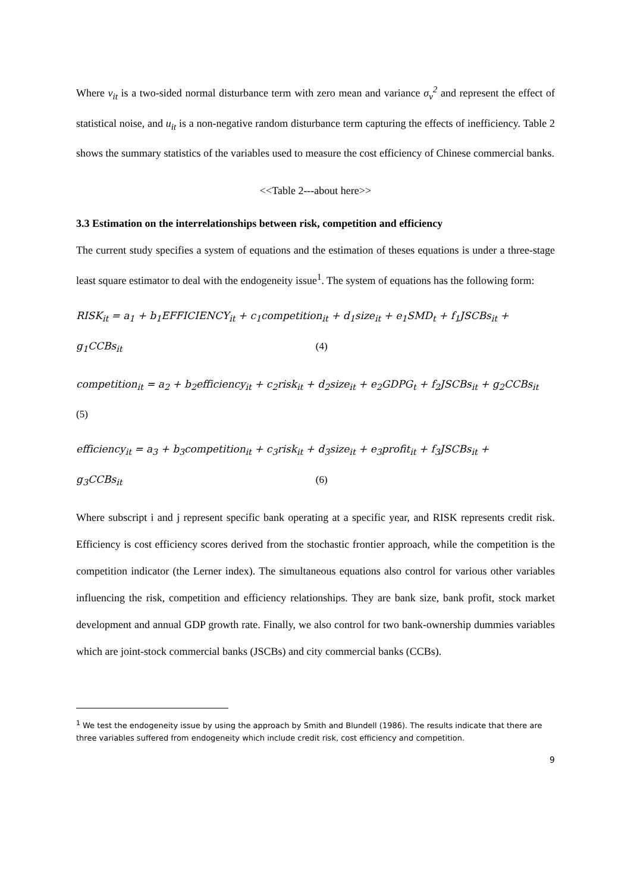Where v<sub>it</sub> is a two-sided normal disturbance term with zero mean and variance σ<sub>v</sub><sup>2</sup> and represent the effect of statistical noise, and u<sub>it</sub> is a non-negative random disturbance term capturing the effects of inefficiency. Table 2 shows the summary statistics of the variables used to measure the cost efficiency of Chinese commercial banks.
<<Table 2---about here>>
3.3 Estimation on the interrelationships between risk, competition and efficiency
The current study specifies a system of equations and the estimation of theses equations is under a three-stage least square estimator to deal with the endogeneity issue<sup>1</sup>. The system of equations has the following form:
RISK<sub>it</sub> = a<sub>1</sub> + b<sub>1</sub>EFFICIENCY<sub>it</sub> + c<sub>1</sub>competition<sub>it</sub> + d<sub>1</sub>size<sub>it</sub> + e<sub>1</sub>SMD<sub>t</sub> + f<sub>1</sub>JSCBs<sub>it</sub> +
g<sub>1</sub>CCBs<sub>it</sub> (4)
competition<sub>it</sub> = a<sub>2</sub> + b<sub>2</sub>efficiency<sub>it</sub> + c<sub>2</sub>risk<sub>it</sub> + d<sub>2</sub>size<sub>it</sub> + e<sub>2</sub>GDPG<sub>t</sub> + f<sub>2</sub>JSCBs<sub>it</sub> + g<sub>2</sub>CCBs<sub>it</sub>
(5)
efficiency<sub>it</sub> = a<sub>3</sub> + b<sub>3</sub>competition<sub>it</sub> + c<sub>3</sub>risk<sub>it</sub> + d<sub>3</sub>size<sub>it</sub> + e<sub>3</sub>profit<sub>it</sub> + f<sub>3</sub>JSCBs<sub>it</sub> +
g<sub>3</sub>CCBs<sub>it</sub> (6)
Where subscript i and j represent specific bank operating at a specific year, and RISK represents credit risk. Efficiency is cost efficiency scores derived from the stochastic frontier approach, while the competition is the competition indicator (the Lerner index). The simultaneous equations also control for various other variables influencing the risk, competition and efficiency relationships. They are bank size, bank profit, stock market development and annual GDP growth rate. Finally, we also control for two bank-ownership dummies variables which are joint-stock commercial banks (JSCBs) and city commercial banks (CCBs).
<sup>1</sup> We test the endogeneity issue by using the approach by Smith and Blundell (1986). The results indicate that there are three variables suffered from endogeneity which include credit risk, cost efficiency and competition.
9